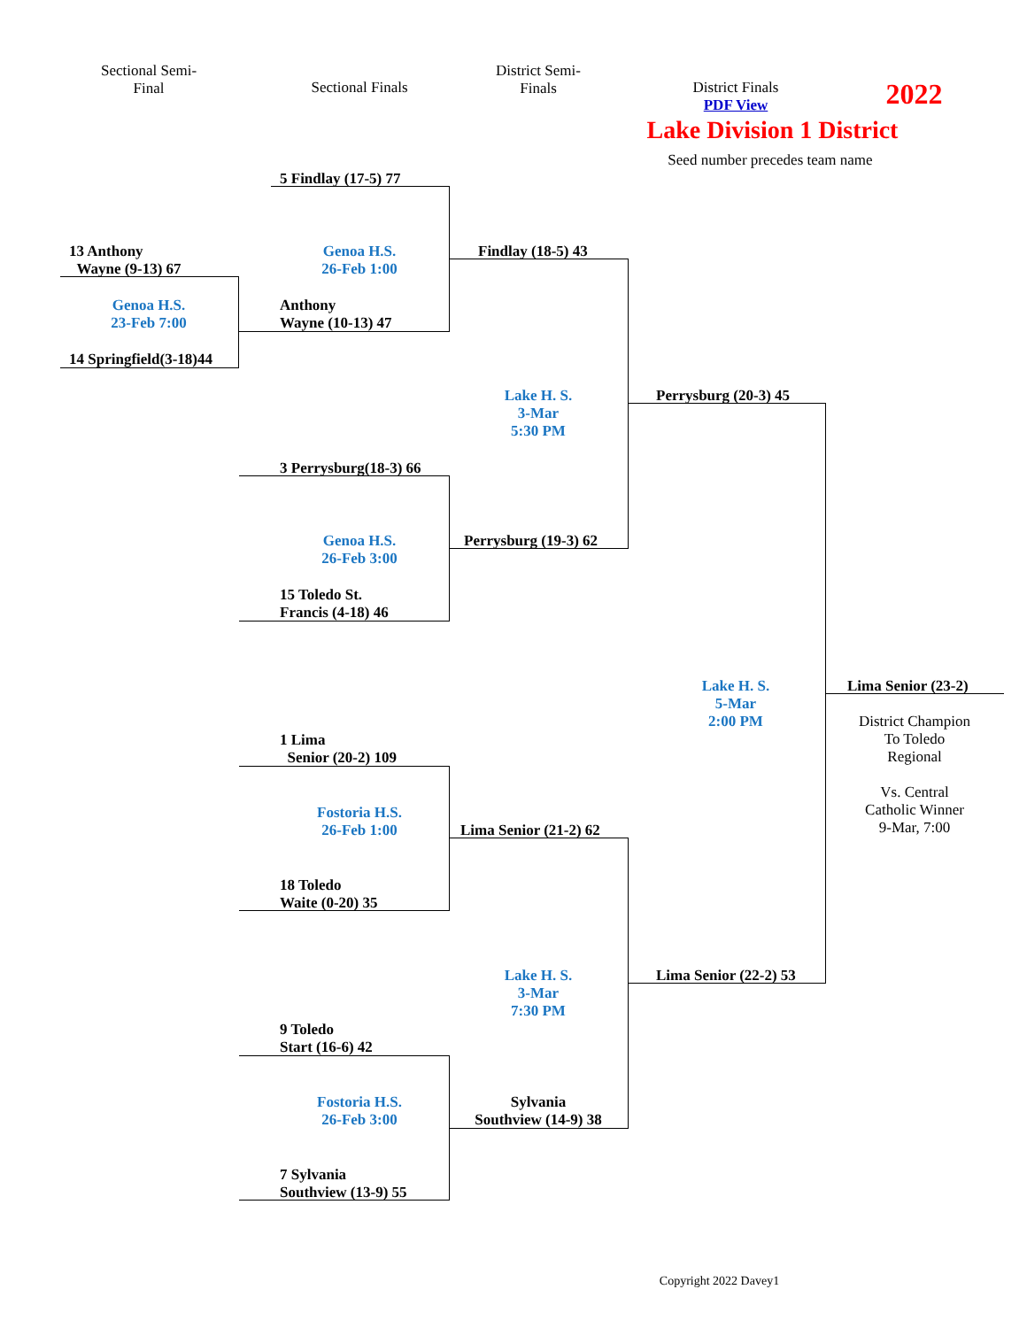Sectional Semi-
Final
Sectional Finals
District Semi-
Finals
District Finals
PDF View
2022
Lake Division 1 District
Seed number precedes team name
5 Findlay (17-5) 77
Genoa H.S.
26-Feb 1:00
Anthony
Wayne (10-13) 47
13 Anthony
Wayne (9-13) 67
Genoa H.S.
23-Feb 7:00
14 Springfield(3-18)44
Findlay (18-5) 43
Lake H. S.
3-Mar
5:30 PM
Perrysburg (20-3) 45
3 Perrysburg(18-3) 66
Genoa H.S.
26-Feb 3:00
Perrysburg (19-3) 62
15 Toledo St.
Francis (4-18) 46
Lake H. S.
5-Mar
2:00 PM
Lima Senior (23-2)
District Champion
To Toledo
Regional
Vs. Central
Catholic Winner
9-Mar, 7:00
1 Lima
Senior (20-2) 109
Fostoria H.S.
26-Feb 1:00
Lima Senior (21-2) 62
18 Toledo
Waite (0-20) 35
Lake H. S.
3-Mar
7:30 PM
Lima Senior (22-2) 53
9 Toledo
Start (16-6) 42
Fostoria H.S.
26-Feb 3:00
Sylvania
Southview (14-9) 38
7 Sylvania
Southview (13-9) 55
Copyright 2022 Davey1